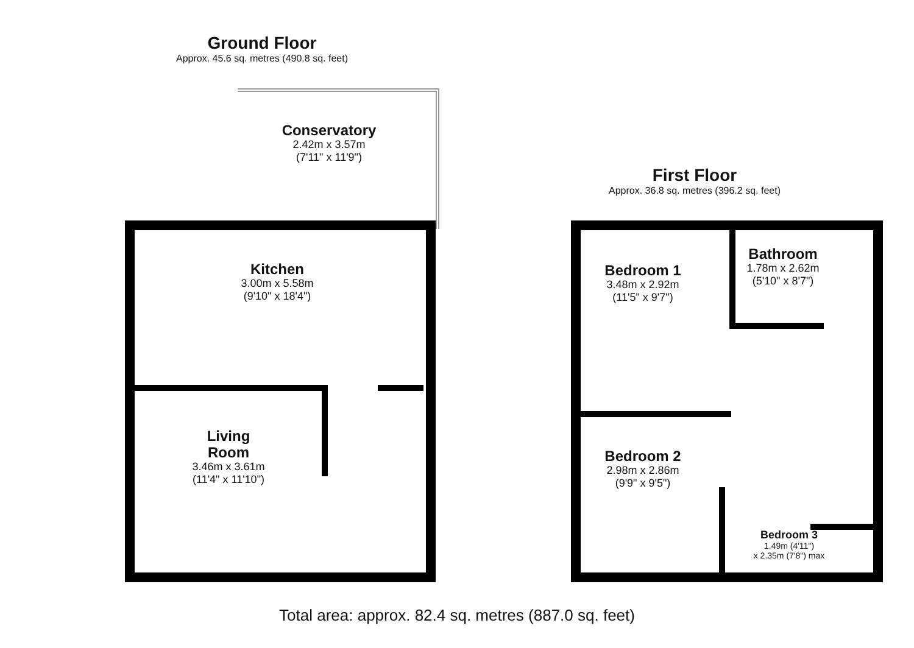Ground Floor
Approx. 45.6 sq. metres (490.8 sq. feet)
Conservatory
2.42m x 3.57m
(7'11" x 11'9")
Kitchen
3.00m x 5.58m
(9'10" x 18'4")
Living
Room
3.46m x 3.61m
(11'4" x 11'10")
First Floor
Approx. 36.8 sq. metres (396.2 sq. feet)
Bathroom
1.78m x 2.62m
(5'10" x 8'7")
Bedroom 1
3.48m x 2.92m
(11'5" x 9'7")
Bedroom 2
2.98m x 2.86m
(9'9" x 9'5")
Bedroom 3
1.49m (4'11")
x 2.35m (7'8") max
Total area: approx. 82.4 sq. metres (887.0 sq. feet)